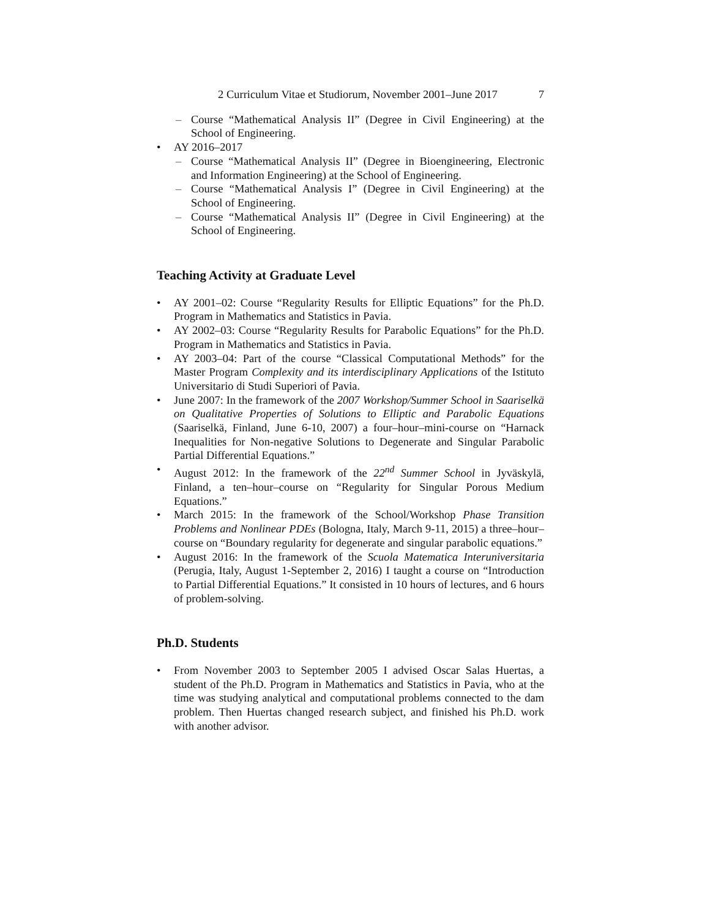2 Curriculum Vitae et Studiorum, November 2001–June 2017 7
Course “Mathematical Analysis II” (Degree in Civil Engineering) at the School of Engineering.
AY 2016–2017
Course “Mathematical Analysis II” (Degree in Bioengineering, Electronic and Information Engineering) at the School of Engineering.
Course “Mathematical Analysis I” (Degree in Civil Engineering) at the School of Engineering.
Course “Mathematical Analysis II” (Degree in Civil Engineering) at the School of Engineering.
Teaching Activity at Graduate Level
AY 2001–02: Course “Regularity Results for Elliptic Equations” for the Ph.D. Program in Mathematics and Statistics in Pavia.
AY 2002–03: Course “Regularity Results for Parabolic Equations” for the Ph.D. Program in Mathematics and Statistics in Pavia.
AY 2003–04: Part of the course “Classical Computational Methods” for the Master Program Complexity and its interdisciplinary Applications of the Istituto Universitario di Studi Superiori of Pavia.
June 2007: In the framework of the 2007 Workshop/Summer School in Saariselkä on Qualitative Properties of Solutions to Elliptic and Parabolic Equations (Saariselkä, Finland, June 6-10, 2007) a four–hour–mini-course on “Harnack Inequalities for Non-negative Solutions to Degenerate and Singular Parabolic Partial Differential Equations.”
August 2012: In the framework of the 22<sup>nd</sup> Summer School in Jyväskylä, Finland, a ten–hour–course on “Regularity for Singular Porous Medium Equations.”
March 2015: In the framework of the School/Workshop Phase Transition Problems and Nonlinear PDEs (Bologna, Italy, March 9-11, 2015) a three–hour–course on “Boundary regularity for degenerate and singular parabolic equations.”
August 2016: In the framework of the Scuola Matematica Interuniversitaria (Perugia, Italy, August 1-September 2, 2016) I taught a course on “Introduction to Partial Differential Equations.” It consisted in 10 hours of lectures, and 6 hours of problem-solving.
Ph.D. Students
From November 2003 to September 2005 I advised Oscar Salas Huertas, a student of the Ph.D. Program in Mathematics and Statistics in Pavia, who at the time was studying analytical and computational problems connected to the dam problem. Then Huertas changed research subject, and finished his Ph.D. work with another advisor.